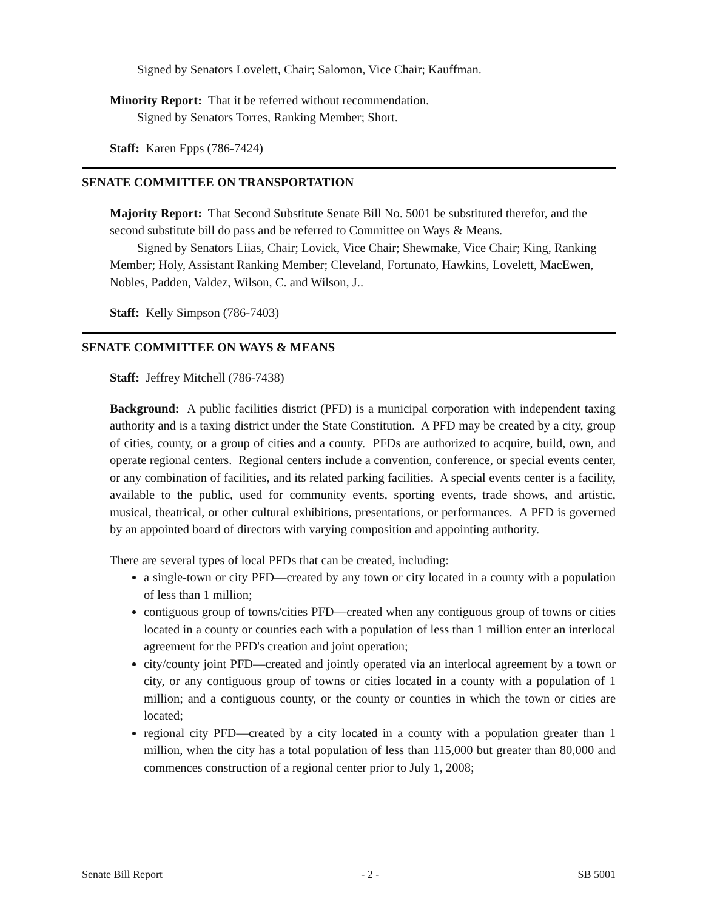Signed by Senators Lovelett, Chair; Salomon, Vice Chair; Kauffman.
Minority Report: That it be referred without recommendation.
Signed by Senators Torres, Ranking Member; Short.
Staff: Karen Epps (786-7424)
SENATE COMMITTEE ON TRANSPORTATION
Majority Report: That Second Substitute Senate Bill No. 5001 be substituted therefor, and the second substitute bill do pass and be referred to Committee on Ways & Means.
Signed by Senators Liias, Chair; Lovick, Vice Chair; Shewmake, Vice Chair; King, Ranking Member; Holy, Assistant Ranking Member; Cleveland, Fortunato, Hawkins, Lovelett, MacEwen, Nobles, Padden, Valdez, Wilson, C. and Wilson, J..
Staff: Kelly Simpson (786-7403)
SENATE COMMITTEE ON WAYS & MEANS
Staff: Jeffrey Mitchell (786-7438)
Background: A public facilities district (PFD) is a municipal corporation with independent taxing authority and is a taxing district under the State Constitution. A PFD may be created by a city, group of cities, county, or a group of cities and a county. PFDs are authorized to acquire, build, own, and operate regional centers. Regional centers include a convention, conference, or special events center, or any combination of facilities, and its related parking facilities. A special events center is a facility, available to the public, used for community events, sporting events, trade shows, and artistic, musical, theatrical, or other cultural exhibitions, presentations, or performances. A PFD is governed by an appointed board of directors with varying composition and appointing authority.
There are several types of local PFDs that can be created, including:
a single-town or city PFD—created by any town or city located in a county with a population of less than 1 million;
contiguous group of towns/cities PFD—created when any contiguous group of towns or cities located in a county or counties each with a population of less than 1 million enter an interlocal agreement for the PFD's creation and joint operation;
city/county joint PFD—created and jointly operated via an interlocal agreement by a town or city, or any contiguous group of towns or cities located in a county with a population of 1 million; and a contiguous county, or the county or counties in which the town or cities are located;
regional city PFD—created by a city located in a county with a population greater than 1 million, when the city has a total population of less than 115,000 but greater than 80,000 and commences construction of a regional center prior to July 1, 2008;
Senate Bill Report - 2 - SB 5001